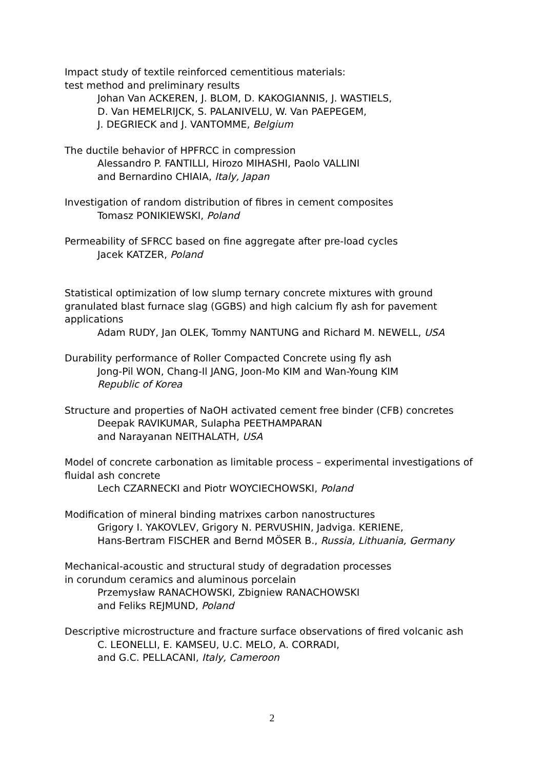Impact study of textile reinforced cementitious materials:
test method and preliminary results
Johan Van ACKEREN, J. BLOM, D. KAKOGIANNIS, J. WASTIELS,
D. Van HEMELRIJCK, S. PALANIVELU, W. Van PAEPEGEM,
J. DEGRIECK and J. VANTOMME, Belgium
The ductile behavior of HPFRCC in compression
Alessandro P. FANTILLI, Hirozo MIHASHI, Paolo VALLINI
and Bernardino CHIAIA, Italy, Japan
Investigation of random distribution of fibres in cement composites
Tomasz PONIKIEWSKI, Poland
Permeability of SFRCC based on fine aggregate after pre-load cycles
Jacek KATZER, Poland
Statistical optimization of low slump ternary concrete mixtures with ground granulated blast furnace slag (GGBS) and high calcium fly ash for pavement applications
Adam RUDY, Jan OLEK, Tommy NANTUNG and Richard M. NEWELL, USA
Durability performance of Roller Compacted Concrete using fly ash
Jong-Pil WON, Chang-Il JANG, Joon-Mo KIM and Wan-Young KIM
Republic of Korea
Structure and properties of NaOH activated cement free binder (CFB) concretes
Deepak RAVIKUMAR, Sulapha PEETHAMPARAN
and Narayanan NEITHALATH, USA
Model of concrete carbonation as limitable process – experimental investigations of fluidal ash concrete
Lech CZARNECKI and Piotr WOYCIECHOWSKI, Poland
Modification of mineral binding matrixes carbon nanostructures
Grigory I. YAKOVLEV, Grigory N. PERVUSHIN, Jadviga. KERIENE,
Hans-Bertram FISCHER and Bernd MÖSER B., Russia, Lithuania, Germany
Mechanical-acoustic and structural study of degradation processes
in corundum ceramics and aluminous porcelain
Przemysław RANACHOWSKI, Zbigniew RANACHOWSKI
and Feliks REJMUND, Poland
Descriptive microstructure and fracture surface observations of fired volcanic ash
C. LEONELLI, E. KAMSEU, U.C. MELO, A. CORRADI,
and G.C. PELLACANI, Italy, Cameroon
2